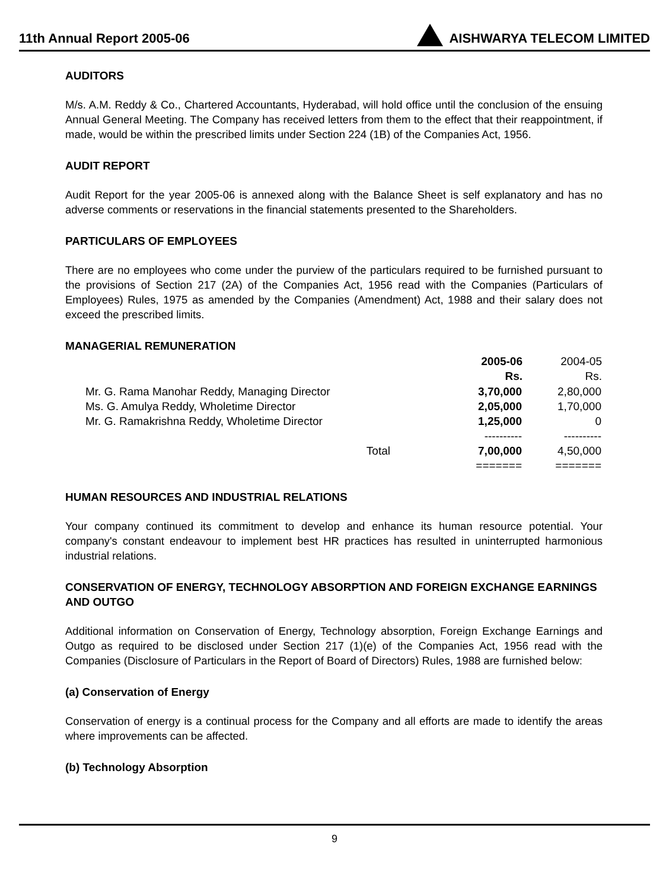11th Annual Report 2005-06 AISHWARYA TELECOM LIMITED
AUDITORS
M/s. A.M. Reddy & Co., Chartered Accountants, Hyderabad, will hold office until the conclusion of the ensuing Annual General Meeting. The Company has received letters from them to the effect that their reappointment, if made, would be within the prescribed limits under Section 224 (1B) of the Companies Act, 1956.
AUDIT REPORT
Audit Report for the year 2005-06 is annexed along with the Balance Sheet is self explanatory and has no adverse comments or reservations in the financial statements presented to the Shareholders.
PARTICULARS OF EMPLOYEES
There are no employees who come under the purview of the particulars required to be furnished pursuant to the provisions of Section 217 (2A) of the Companies Act, 1956 read with the Companies (Particulars of Employees) Rules, 1975 as amended by the Companies (Amendment) Act, 1988 and their salary does not exceed the prescribed limits.
MANAGERIAL REMUNERATION
| | 2005-06 Rs. | 2004-05 Rs. |
| --- | --- | --- |
| Mr. G. Rama Manohar Reddy, Managing Director | 3,70,000 | 2,80,000 |
| Ms. G. Amulya Reddy, Wholetime Director | 2,05,000 | 1,70,000 |
| Mr. G. Ramakrishna Reddy, Wholetime Director | 1,25,000 | 0 |
| | ---------- | ---------- |
| Total | 7,00,000 | 4,50,000 |
| | ======= | ======= |
HUMAN RESOURCES AND INDUSTRIAL RELATIONS
Your company continued its commitment to develop and enhance its human resource potential. Your company's constant endeavour to implement best HR practices has resulted in uninterrupted harmonious industrial relations.
CONSERVATION OF ENERGY, TECHNOLOGY ABSORPTION AND FOREIGN EXCHANGE EARNINGS AND OUTGO
Additional information on Conservation of Energy, Technology absorption, Foreign Exchange Earnings and Outgo as required to be disclosed under Section 217 (1)(e) of the Companies Act, 1956 read with the Companies (Disclosure of Particulars in the Report of Board of Directors) Rules, 1988 are furnished below:
(a) Conservation of Energy
Conservation of energy is a continual process for the Company and all efforts are made to identify the areas where improvements can be affected.
(b) Technology Absorption
9